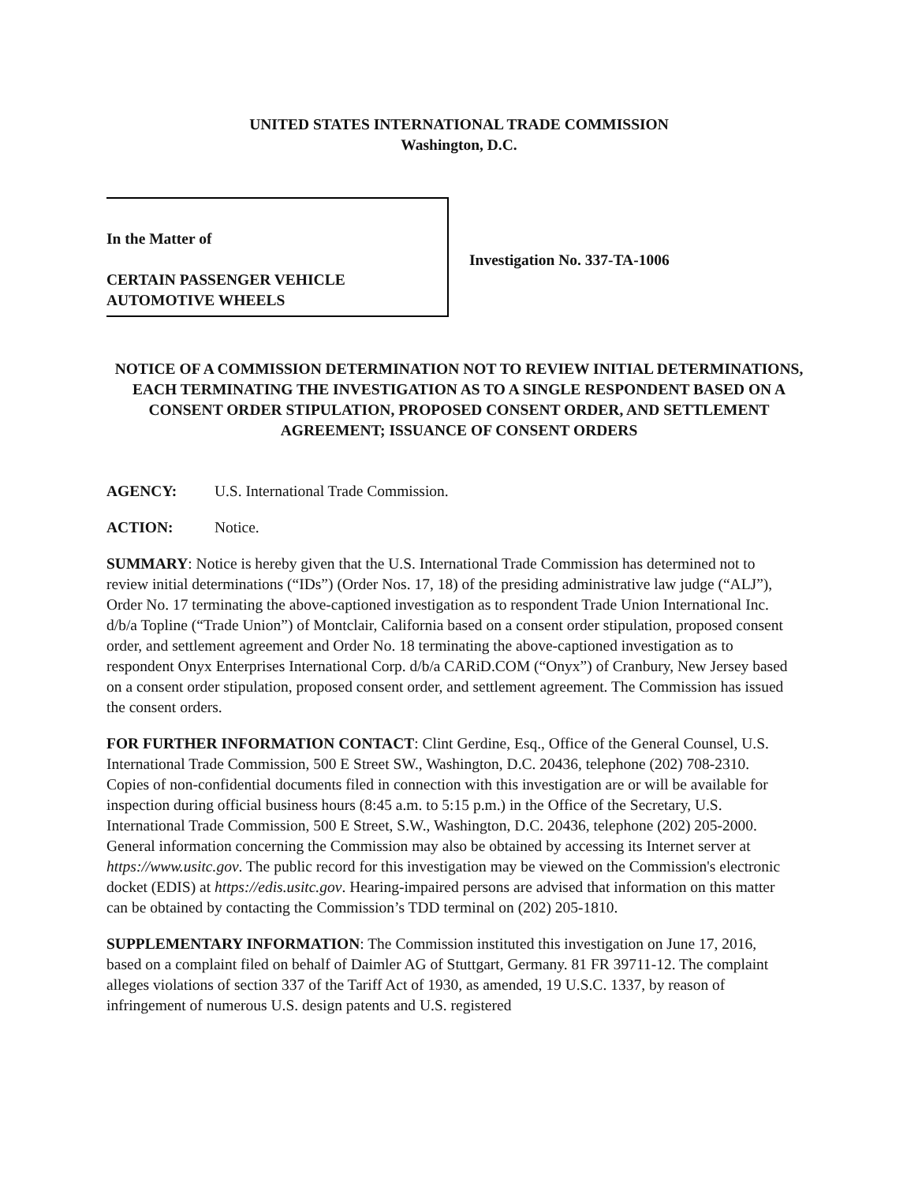UNITED STATES INTERNATIONAL TRADE COMMISSION
Washington, D.C.
In the Matter of
CERTAIN PASSENGER VEHICLE
AUTOMOTIVE WHEELS
Investigation No. 337-TA-1006
NOTICE OF A COMMISSION DETERMINATION NOT TO REVIEW INITIAL DETERMINATIONS, EACH TERMINATING THE INVESTIGATION AS TO A SINGLE RESPONDENT BASED ON A CONSENT ORDER STIPULATION, PROPOSED CONSENT ORDER, AND SETTLEMENT AGREEMENT; ISSUANCE OF CONSENT ORDERS
AGENCY: U.S. International Trade Commission.
ACTION: Notice.
SUMMARY: Notice is hereby given that the U.S. International Trade Commission has determined not to review initial determinations (“IDs”) (Order Nos. 17, 18) of the presiding administrative law judge (“ALJ”), Order No. 17 terminating the above-captioned investigation as to respondent Trade Union International Inc. d/b/a Topline (“Trade Union”) of Montclair, California based on a consent order stipulation, proposed consent order, and settlement agreement and Order No. 18 terminating the above-captioned investigation as to respondent Onyx Enterprises International Corp. d/b/a CARiD.COM (“Onyx”) of Cranbury, New Jersey based on a consent order stipulation, proposed consent order, and settlement agreement. The Commission has issued the consent orders.
FOR FURTHER INFORMATION CONTACT: Clint Gerdine, Esq., Office of the General Counsel, U.S. International Trade Commission, 500 E Street SW., Washington, D.C. 20436, telephone (202) 708-2310. Copies of non-confidential documents filed in connection with this investigation are or will be available for inspection during official business hours (8:45 a.m. to 5:15 p.m.) in the Office of the Secretary, U.S. International Trade Commission, 500 E Street, S.W., Washington, D.C. 20436, telephone (202) 205-2000. General information concerning the Commission may also be obtained by accessing its Internet server at https://www.usitc.gov. The public record for this investigation may be viewed on the Commission's electronic docket (EDIS) at https://edis.usitc.gov. Hearing-impaired persons are advised that information on this matter can be obtained by contacting the Commission’s TDD terminal on (202) 205-1810.
SUPPLEMENTARY INFORMATION: The Commission instituted this investigation on June 17, 2016, based on a complaint filed on behalf of Daimler AG of Stuttgart, Germany. 81 FR 39711-12. The complaint alleges violations of section 337 of the Tariff Act of 1930, as amended, 19 U.S.C. 1337, by reason of infringement of numerous U.S. design patents and U.S. registered